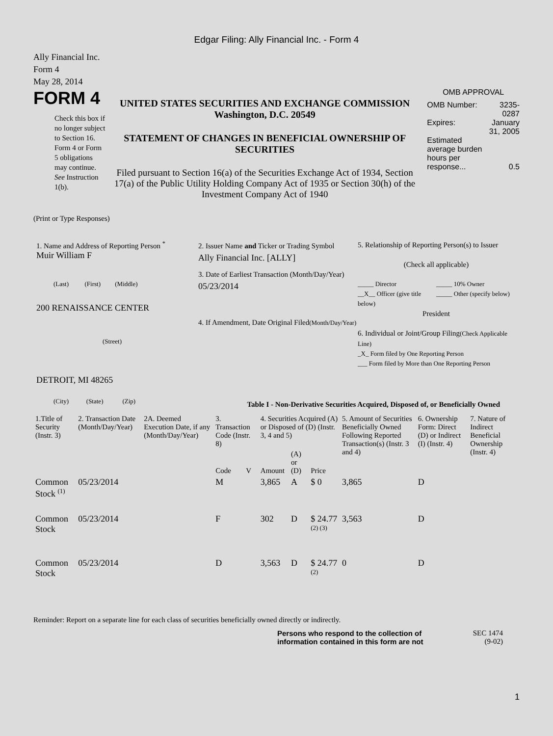Edgar Filing: Ally Financial Inc. - Form 4
Ally Financial Inc.
Form 4
May 28, 2014
FORM 4
Check this box if no longer subject to Section 16. Form 4 or Form 5 obligations may continue. See Instruction 1(b).
UNITED STATES SECURITIES AND EXCHANGE COMMISSION
Washington, D.C. 20549
STATEMENT OF CHANGES IN BENEFICIAL OWNERSHIP OF SECURITIES
Filed pursuant to Section 16(a) of the Securities Exchange Act of 1934, Section 17(a) of the Public Utility Holding Company Act of 1935 or Section 30(h) of the Investment Company Act of 1940
OMB APPROVAL
| OMB Number: | 3235-0287 |
| Expires: | January 31, 2005 |
| Estimated average burden hours per response... | 0.5 |
(Print or Type Responses)
1. Name and Address of Reporting Person <sup>*</sup>
Muir William F
(Last) (First) (Middle)
200 RENAISSANCE CENTER
(Street)
DETROIT, MI 48265
(City) (State) (Zip)
2. Issuer Name and Ticker or Trading Symbol
Ally Financial Inc. [ALLY]
3. Date of Earliest Transaction (Month/Day/Year)
05/23/2014
4. If Amendment, Date Original Filed(Month/Day/Year)
5. Relationship of Reporting Person(s) to Issuer
(Check all applicable)
_____ Director
__X__ Officer (give title below)
_____ 10% Owner
_____ Other (specify below)
President
6. Individual or Joint/Group Filing(Check Applicable Line)
_X_ Form filed by One Reporting Person
___ Form filed by More than One Reporting Person
Table I - Non-Derivative Securities Acquired, Disposed of, or Beneficially Owned
| 1.Title of Security (Instr. 3) | 2. Transaction Date (Month/Day/Year) | 2A. Deemed Execution Date, if any (Month/Day/Year) | 3. Transaction Code (Instr. 8) | | 4. Securities Acquired (A) or Disposed of (D) (Instr. 3, 4 and 5) | | | 5. Amount of Securities Beneficially Owned Following Reported Transaction(s) (Instr. 3 and 4) | 6. Ownership Form: Direct (D) or Indirect (I) (Instr. 4) | 7. Nature of Indirect Beneficial Ownership (Instr. 4) |
| --- | --- | --- | --- | --- | --- | --- | --- | --- | --- | --- |
| | | | Code | V | Amount | (A) or (D) | Price | | | |
| Common Stock <sup>(1)</sup> | 05/23/2014 | | M | | 3,865 | A | $ 0 | 3,865 | D | |
| Common Stock | 05/23/2014 | | F | | 302 | D | $ 24.77 <sup>(2) (3)</sup> | 3,563 | D | |
| Common Stock | 05/23/2014 | | D | | 3,563 | D | $ 24.77 <sup>(2)</sup> | 0 | D | |
Reminder: Report on a separate line for each class of securities beneficially owned directly or indirectly.
Persons who respond to the collection of information contained in this form are not
SEC 1474
(9-02)
1